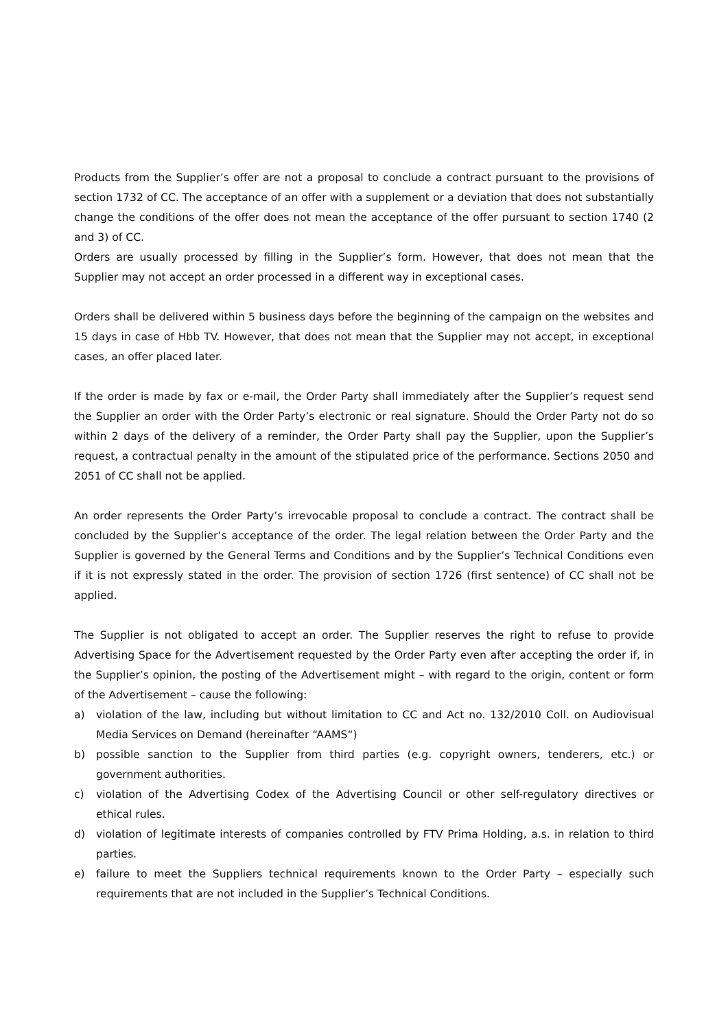Products from the Supplier’s offer are not a proposal to conclude a contract pursuant to the provisions of section 1732 of CC. The acceptance of an offer with a supplement or a deviation that does not substantially change the conditions of the offer does not mean the acceptance of the offer pursuant to section 1740 (2 and 3) of CC.
Orders are usually processed by filling in the Supplier’s form. However, that does not mean that the Supplier may not accept an order processed in a different way in exceptional cases.
Orders shall be delivered within 5 business days before the beginning of the campaign on the websites and 15 days in case of Hbb TV. However, that does not mean that the Supplier may not accept, in exceptional cases, an offer placed later.
If the order is made by fax or e-mail, the Order Party shall immediately after the Supplier’s request send the Supplier an order with the Order Party’s electronic or real signature. Should the Order Party not do so within 2 days of the delivery of a reminder, the Order Party shall pay the Supplier, upon the Supplier’s request, a contractual penalty in the amount of the stipulated price of the performance. Sections 2050 and 2051 of CC shall not be applied.
An order represents the Order Party’s irrevocable proposal to conclude a contract. The contract shall be concluded by the Supplier’s acceptance of the order. The legal relation between the Order Party and the Supplier is governed by the General Terms and Conditions and by the Supplier’s Technical Conditions even if it is not expressly stated in the order. The provision of section 1726 (first sentence) of CC shall not be applied.
The Supplier is not obligated to accept an order. The Supplier reserves the right to refuse to provide Advertising Space for the Advertisement requested by the Order Party even after accepting the order if, in the Supplier’s opinion, the posting of the Advertisement might – with regard to the origin, content or form of the Advertisement – cause the following:
a) violation of the law, including but without limitation to CC and Act no. 132/2010 Coll. on Audiovisual Media Services on Demand (hereinafter “AAMS“)
b) possible sanction to the Supplier from third parties (e.g. copyright owners, tenderers, etc.) or government authorities.
c) violation of the Advertising Codex of the Advertising Council or other self-regulatory directives or ethical rules.
d) violation of legitimate interests of companies controlled by FTV Prima Holding, a.s. in relation to third parties.
e) failure to meet the Suppliers technical requirements known to the Order Party – especially such requirements that are not included in the Supplier’s Technical Conditions.